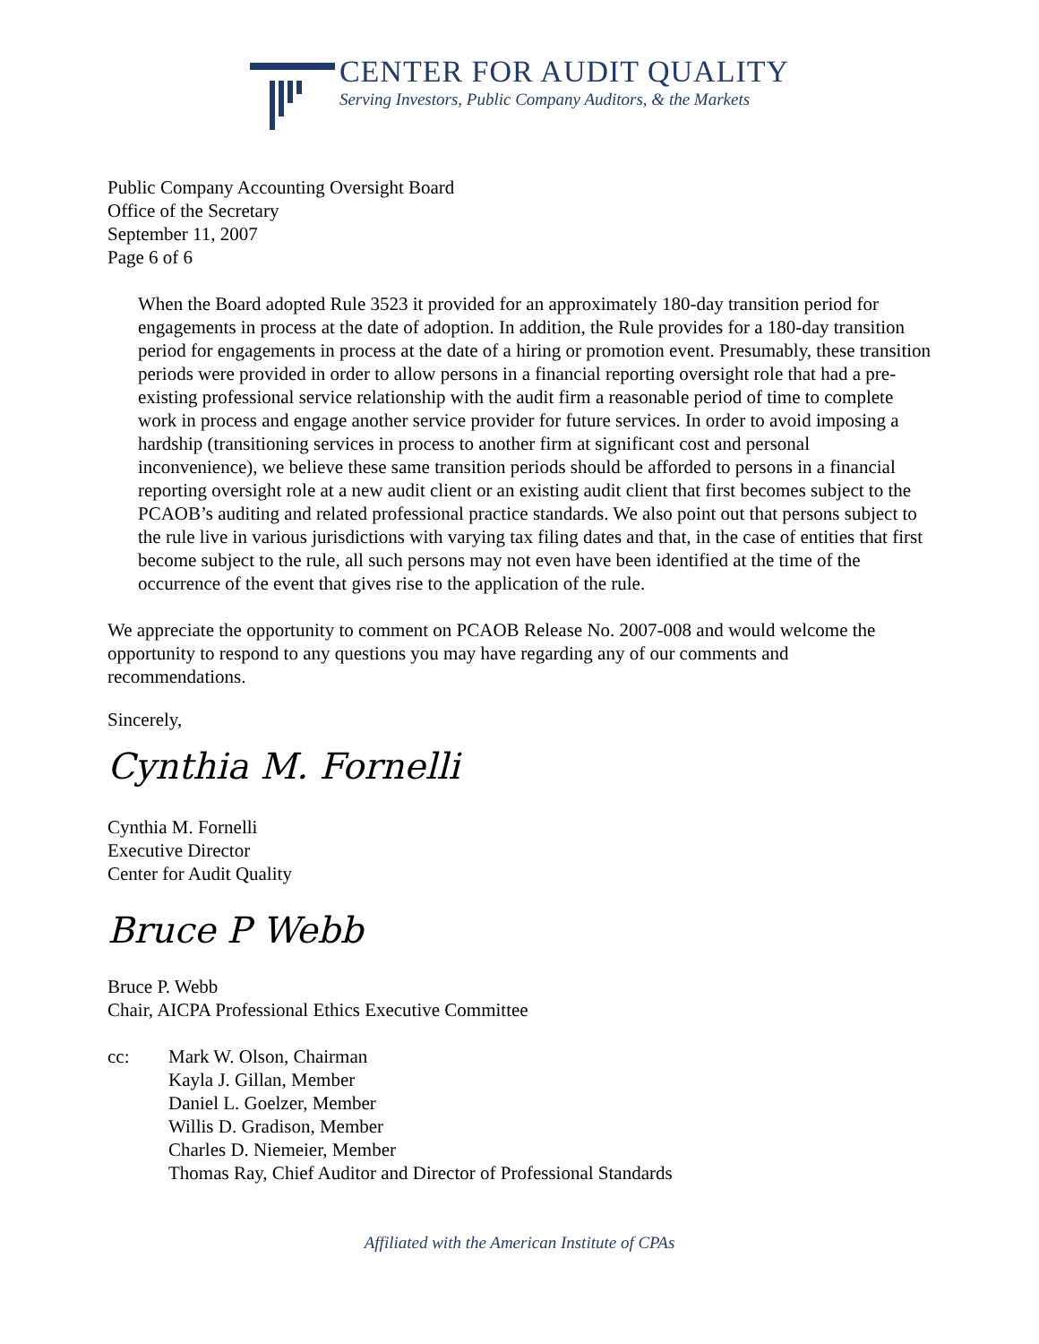CENTER FOR AUDIT QUALITY
Serving Investors, Public Company Auditors, & the Markets
Public Company Accounting Oversight Board
Office of the Secretary
September 11, 2007
Page 6 of 6
When the Board adopted Rule 3523 it provided for an approximately 180-day transition period for engagements in process at the date of adoption. In addition, the Rule provides for a 180-day transition period for engagements in process at the date of a hiring or promotion event. Presumably, these transition periods were provided in order to allow persons in a financial reporting oversight role that had a pre-existing professional service relationship with the audit firm a reasonable period of time to complete work in process and engage another service provider for future services. In order to avoid imposing a hardship (transitioning services in process to another firm at significant cost and personal inconvenience), we believe these same transition periods should be afforded to persons in a financial reporting oversight role at a new audit client or an existing audit client that first becomes subject to the PCAOB’s auditing and related professional practice standards. We also point out that persons subject to the rule live in various jurisdictions with varying tax filing dates and that, in the case of entities that first become subject to the rule, all such persons may not even have been identified at the time of the occurrence of the event that gives rise to the application of the rule.
We appreciate the opportunity to comment on PCAOB Release No. 2007-008 and would welcome the opportunity to respond to any questions you may have regarding any of our comments and recommendations.
Sincerely,
Cynthia M. Fornelli
Cynthia M. Fornelli
Executive Director
Center for Audit Quality
Bruce P Webb
Bruce P. Webb
Chair, AICPA Professional Ethics Executive Committee
cc: Mark W. Olson, Chairman
Kayla J. Gillan, Member
Daniel L. Goelzer, Member
Willis D. Gradison, Member
Charles D. Niemeier, Member
Thomas Ray, Chief Auditor and Director of Professional Standards
Affiliated with the American Institute of CPAs